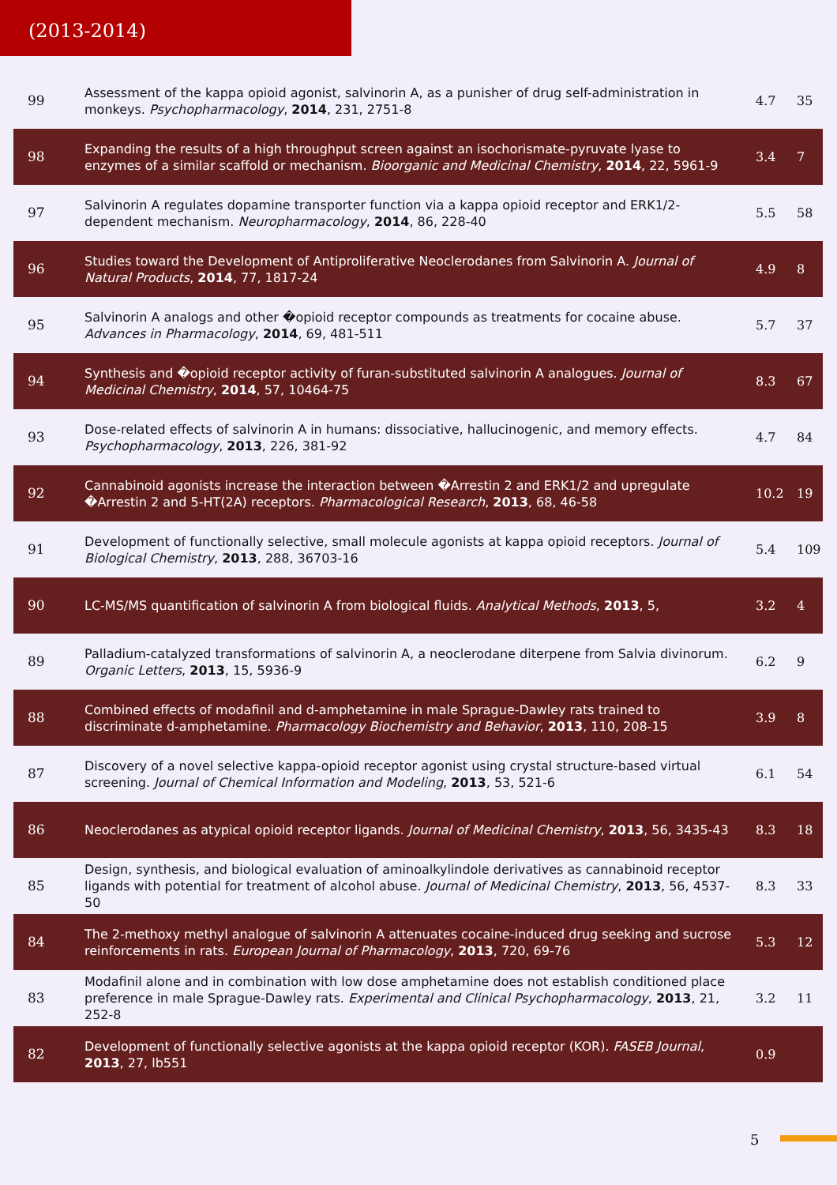(2013-2014)
| 99 | Assessment of the kappa opioid agonist, salvinorin A, as a punisher of drug self-administration in monkeys. Psychopharmacology , 2014 , 231, 2751-8 | 4.7 | 35 |
| 98 | Expanding the results of a high throughput screen against an isochorismate-pyruvate lyase to enzymes of a similar scaffold or mechanism. Bioorganic and Medicinal Chemistry , 2014 , 22, 5961-9 | 3.4 | 7 |
| 97 | Salvinorin A regulates dopamine transporter function via a kappa opioid receptor and ERK1/2-dependent mechanism. Neuropharmacology , 2014 , 86, 228-40 | 5.5 | 58 |
| 96 | Studies toward the Development of Antiproliferative Neoclerodanes from Salvinorin A. Journal of Natural Products , 2014 , 77, 1817-24 | 4.9 | 8 |
| 95 | Salvinorin A analogs and other �opioid receptor compounds as treatments for cocaine abuse. Advances in Pharmacology , 2014 , 69, 481-511 | 5.7 | 37 |
| 94 | Synthesis and �opioid receptor activity of furan-substituted salvinorin A analogues. Journal of Medicinal Chemistry , 2014 , 57, 10464-75 | 8.3 | 67 |
| 93 | Dose-related effects of salvinorin A in humans: dissociative, hallucinogenic, and memory effects. Psychopharmacology , 2013 , 226, 381-92 | 4.7 | 84 |
| 92 | Cannabinoid agonists increase the interaction between �Arrestin 2 and ERK1/2 and upregulate �Arrestin 2 and 5-HT(2A) receptors. Pharmacological Research , 2013 , 68, 46-58 | 10.2 | 19 |
| 91 | Development of functionally selective, small molecule agonists at kappa opioid receptors. Journal of Biological Chemistry , 2013 , 288, 36703-16 | 5.4 | 109 |
| 90 | LC-MS/MS quantification of salvinorin A from biological fluids. Analytical Methods , 2013 , 5, | 3.2 | 4 |
| 89 | Palladium-catalyzed transformations of salvinorin A, a neoclerodane diterpene from Salvia divinorum. Organic Letters , 2013 , 15, 5936-9 | 6.2 | 9 |
| 88 | Combined effects of modafinil and d-amphetamine in male Sprague-Dawley rats trained to discriminate d-amphetamine. Pharmacology Biochemistry and Behavior , 2013 , 110, 208-15 | 3.9 | 8 |
| 87 | Discovery of a novel selective kappa-opioid receptor agonist using crystal structure-based virtual screening. Journal of Chemical Information and Modeling , 2013 , 53, 521-6 | 6.1 | 54 |
| 86 | Neoclerodanes as atypical opioid receptor ligands. Journal of Medicinal Chemistry , 2013 , 56, 3435-43 | 8.3 | 18 |
| 85 | Design, synthesis, and biological evaluation of aminoalkylindole derivatives as cannabinoid receptor ligands with potential for treatment of alcohol abuse. Journal of Medicinal Chemistry , 2013 , 56, 4537-50 | 8.3 | 33 |
| 84 | The 2-methoxy methyl analogue of salvinorin A attenuates cocaine-induced drug seeking and sucrose reinforcements in rats. European Journal of Pharmacology , 2013 , 720, 69-76 | 5.3 | 12 |
| 83 | Modafinil alone and in combination with low dose amphetamine does not establish conditioned place preference in male Sprague-Dawley rats. Experimental and Clinical Psychopharmacology , 2013 , 21, 252-8 | 3.2 | 11 |
| 82 | Development of functionally selective agonists at the kappa opioid receptor (KOR). FASEB Journal , 2013 , 27, lb551 | 0.9 | |
5